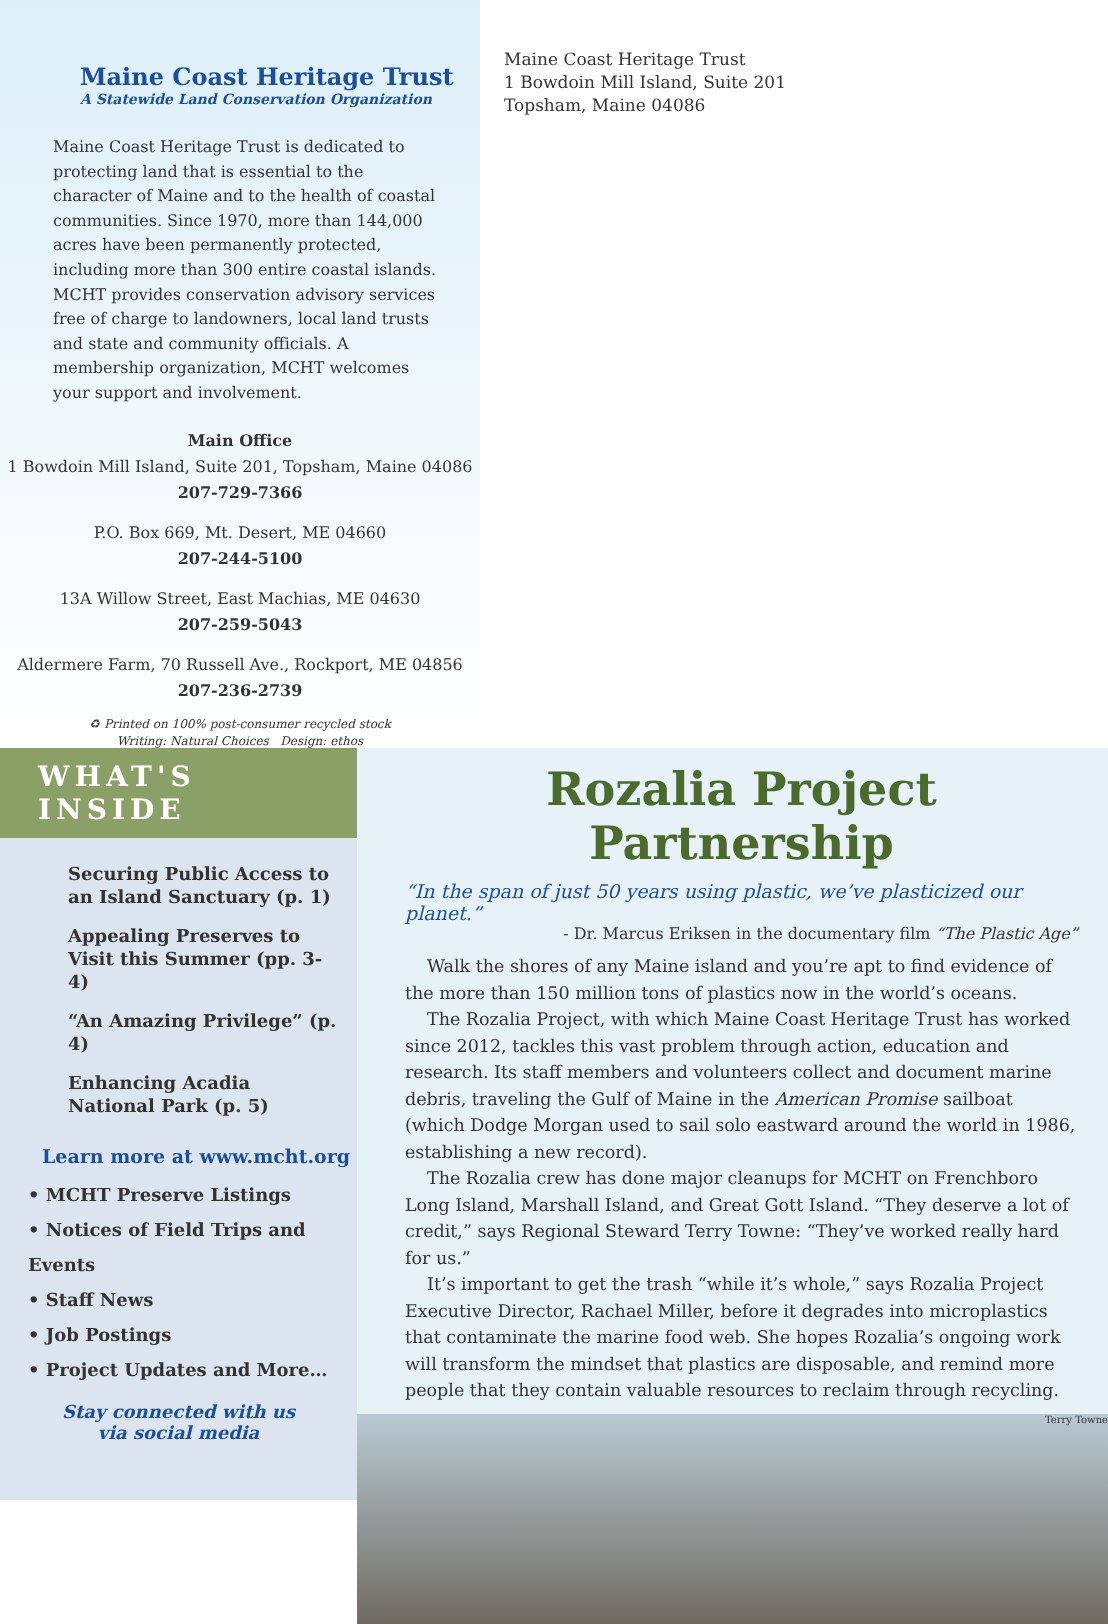Maine Coast Heritage Trust
A Statewide Land Conservation Organization
Maine Coast Heritage Trust is dedicated to protecting land that is essential to the character of Maine and to the health of coastal communities. Since 1970, more than 144,000 acres have been permanently protected, including more than 300 entire coastal islands. MCHT provides conservation advisory services free of charge to landowners, local land trusts and state and community officials. A membership organization, MCHT welcomes your support and involvement.
Main Office
1 Bowdoin Mill Island, Suite 201, Topsham, Maine 04086
207-729-7366
P.O. Box 669, Mt. Desert, ME 04660
207-244-5100
13A Willow Street, East Machias, ME 04630
207-259-5043
Aldermere Farm, 70 Russell Ave., Rockport, ME 04856
207-236-2739
♻ Printed on 100% post-consumer recycled stock
Writing: Natural Choices Design: ethos
Maine Coast Heritage Trust
1 Bowdoin Mill Island, Suite 201
Topsham, Maine 04086
WHAT'S INSIDE
Securing Public Access to an Island Sanctuary (p. 1)
Appealing Preserves to Visit this Summer (pp. 3-4)
“An Amazing Privilege” (p. 4)
Enhancing Acadia National Park (p. 5)
Learn more at www.mcht.org
• MCHT Preserve Listings
• Notices of Field Trips and Events
• Staff News
• Job Postings
• Project Updates and More…
Stay connected with us
via social media
Rozalia Project Partnership
“In the span of just 50 years using plastic, we’ve plasticized our planet.”
- Dr. Marcus Eriksen in the documentary film “The Plastic Age”
Walk the shores of any Maine island and you’re apt to find evidence of the more than 150 million tons of plastics now in the world’s oceans.
The Rozalia Project, with which Maine Coast Heritage Trust has worked since 2012, tackles this vast problem through action, education and research. Its staff members and volunteers collect and document marine debris, traveling the Gulf of Maine in the American Promise sailboat (which Dodge Morgan used to sail solo eastward around the world in 1986, establishing a new record).
The Rozalia crew has done major cleanups for MCHT on Frenchboro Long Island, Marshall Island, and Great Gott Island. “They deserve a lot of credit,” says Regional Steward Terry Towne: “They’ve worked really hard for us.”
It’s important to get the trash “while it’s whole,” says Rozalia Project Executive Director, Rachael Miller, before it degrades into microplastics that contaminate the marine food web. She hopes Rozalia’s ongoing work will transform the mindset that plastics are disposable, and remind more people that they contain valuable resources to reclaim through recycling.
Terry Towne